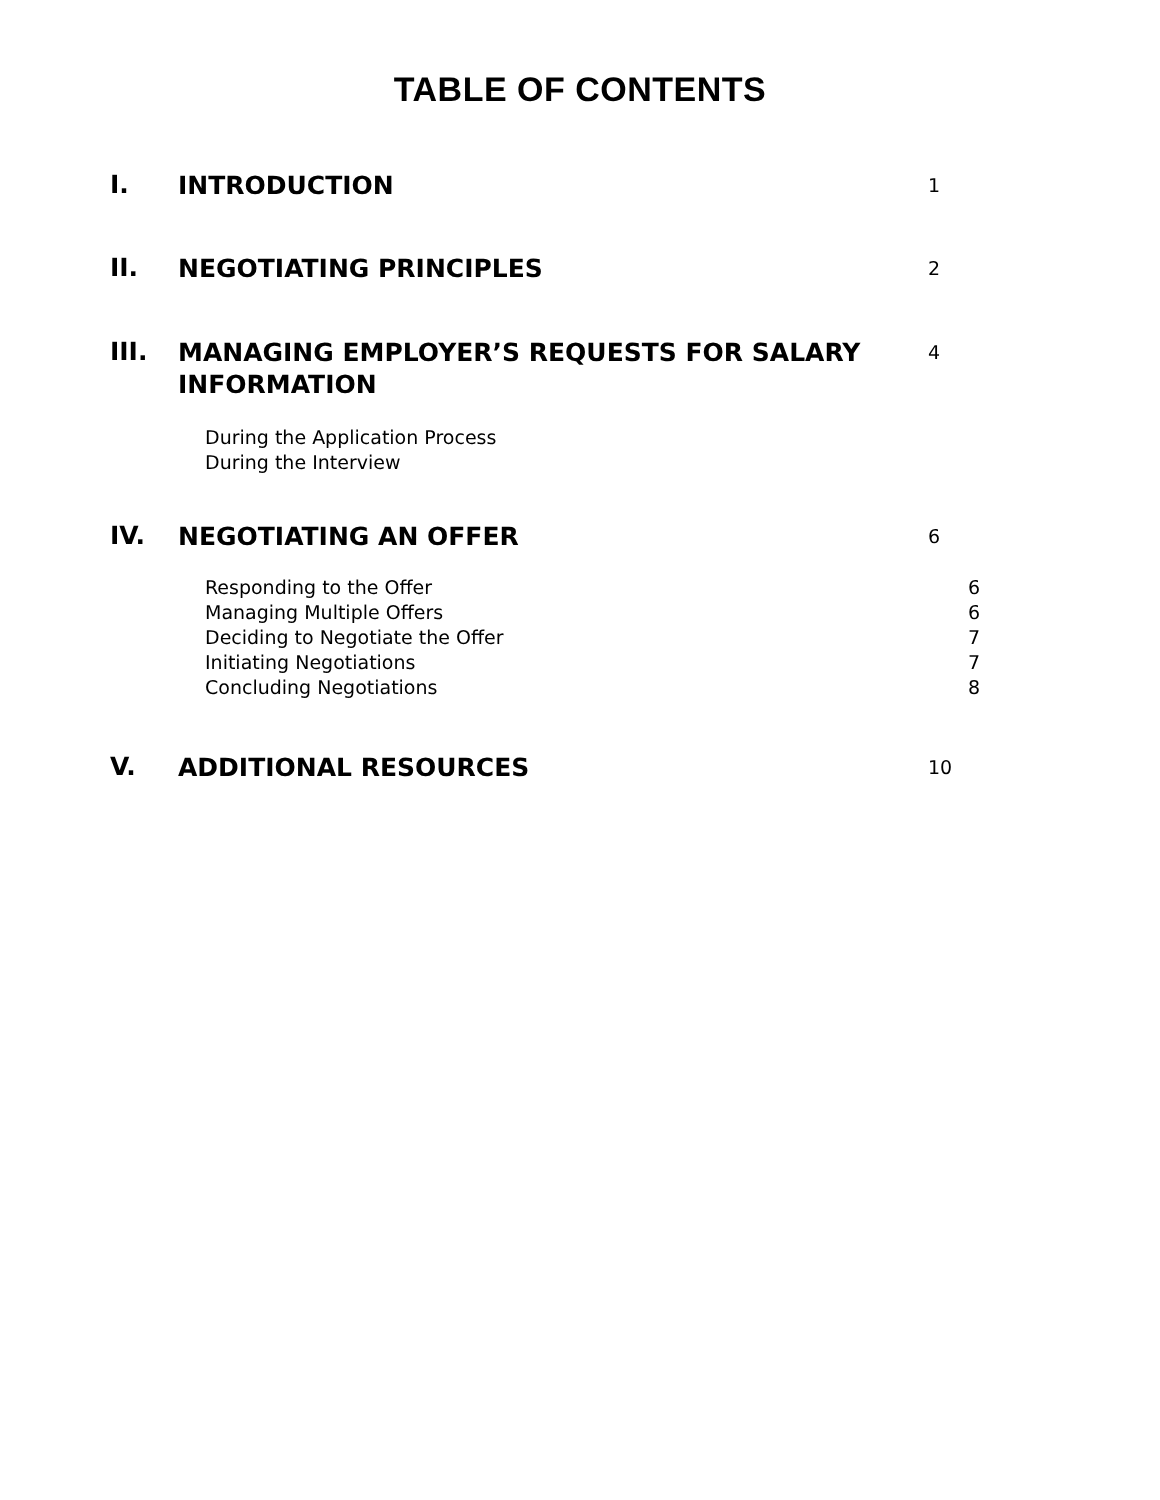TABLE OF CONTENTS
I.
INTRODUCTION
1
II.
NEGOTIATING PRINCIPLES
2
III.
MANAGING EMPLOYER’S REQUESTS FOR SALARY INFORMATION
4
During the Application Process
During the Interview
IV.
NEGOTIATING AN OFFER
6
Responding to the Offer 6
Managing Multiple Offers 6
Deciding to Negotiate the Offer
7
Initiating Negotiations 7
Concluding Negotiations 8
V.
ADDITIONAL RESOURCES
10